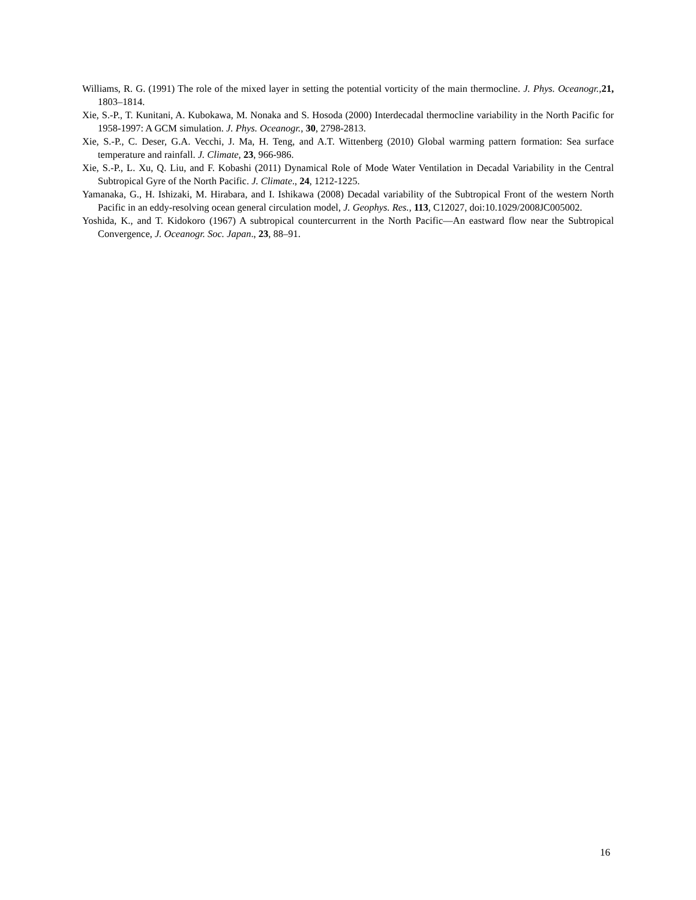Williams, R. G. (1991) The role of the mixed layer in setting the potential vorticity of the main thermocline. J. Phys. Oceanogr.,21, 1803–1814.
Xie, S.-P., T. Kunitani, A. Kubokawa, M. Nonaka and S. Hosoda (2000) Interdecadal thermocline variability in the North Pacific for 1958-1997: A GCM simulation. J. Phys. Oceanogr., 30, 2798-2813.
Xie, S.-P., C. Deser, G.A. Vecchi, J. Ma, H. Teng, and A.T. Wittenberg (2010) Global warming pattern formation: Sea surface temperature and rainfall. J. Climate, 23, 966-986.
Xie, S.-P., L. Xu, Q. Liu, and F. Kobashi (2011) Dynamical Role of Mode Water Ventilation in Decadal Variability in the Central Subtropical Gyre of the North Pacific. J. Climate., 24, 1212-1225.
Yamanaka, G., H. Ishizaki, M. Hirabara, and I. Ishikawa (2008) Decadal variability of the Subtropical Front of the western North Pacific in an eddy-resolving ocean general circulation model, J. Geophys. Res., 113, C12027, doi:10.1029/2008JC005002.
Yoshida, K., and T. Kidokoro (1967) A subtropical countercurrent in the North Pacific—An eastward flow near the Subtropical Convergence, J. Oceanogr. Soc. Japan., 23, 88–91.
16